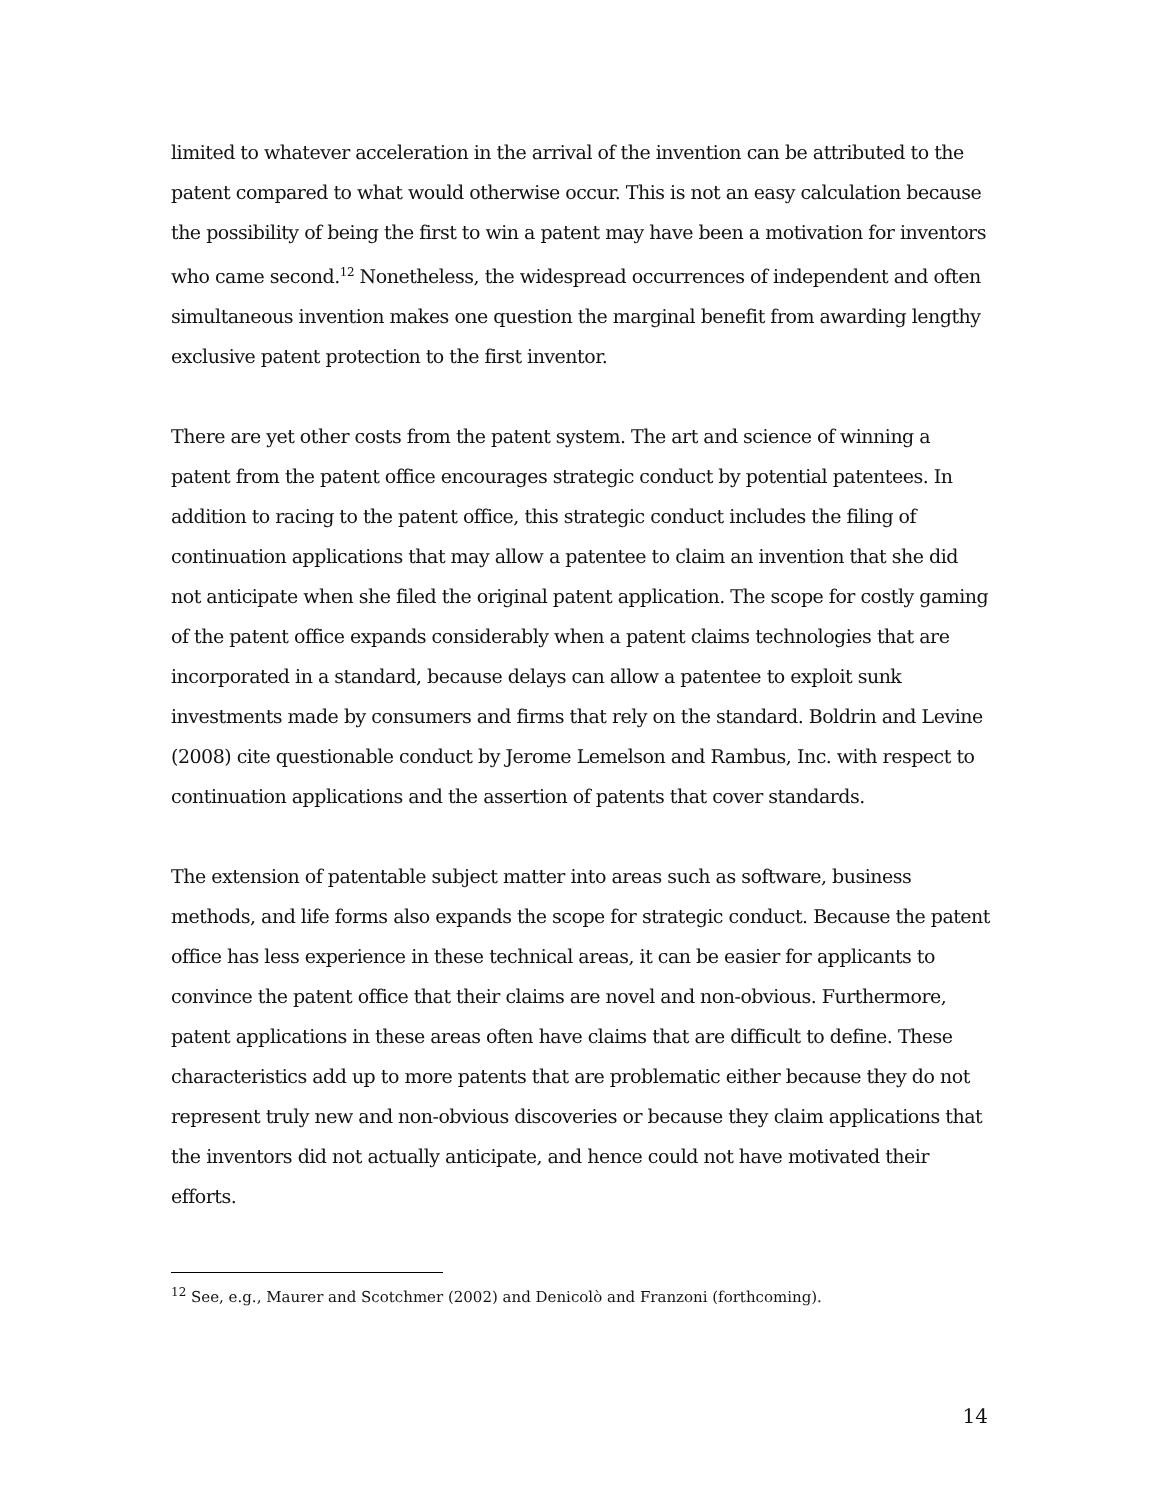limited to whatever acceleration in the arrival of the invention can be attributed to the patent compared to what would otherwise occur. This is not an easy calculation because the possibility of being the first to win a patent may have been a motivation for inventors who came second.<sup>12</sup> Nonetheless, the widespread occurrences of independent and often simultaneous invention makes one question the marginal benefit from awarding lengthy exclusive patent protection to the first inventor.
There are yet other costs from the patent system. The art and science of winning a patent from the patent office encourages strategic conduct by potential patentees. In addition to racing to the patent office, this strategic conduct includes the filing of continuation applications that may allow a patentee to claim an invention that she did not anticipate when she filed the original patent application. The scope for costly gaming of the patent office expands considerably when a patent claims technologies that are incorporated in a standard, because delays can allow a patentee to exploit sunk investments made by consumers and firms that rely on the standard. Boldrin and Levine (2008) cite questionable conduct by Jerome Lemelson and Rambus, Inc. with respect to continuation applications and the assertion of patents that cover standards.
The extension of patentable subject matter into areas such as software, business methods, and life forms also expands the scope for strategic conduct. Because the patent office has less experience in these technical areas, it can be easier for applicants to convince the patent office that their claims are novel and non-obvious. Furthermore, patent applications in these areas often have claims that are difficult to define. These characteristics add up to more patents that are problematic either because they do not represent truly new and non-obvious discoveries or because they claim applications that the inventors did not actually anticipate, and hence could not have motivated their efforts.
<sup>12</sup> See, e.g., Maurer and Scotchmer (2002) and Denicolò and Franzoni (forthcoming).
14